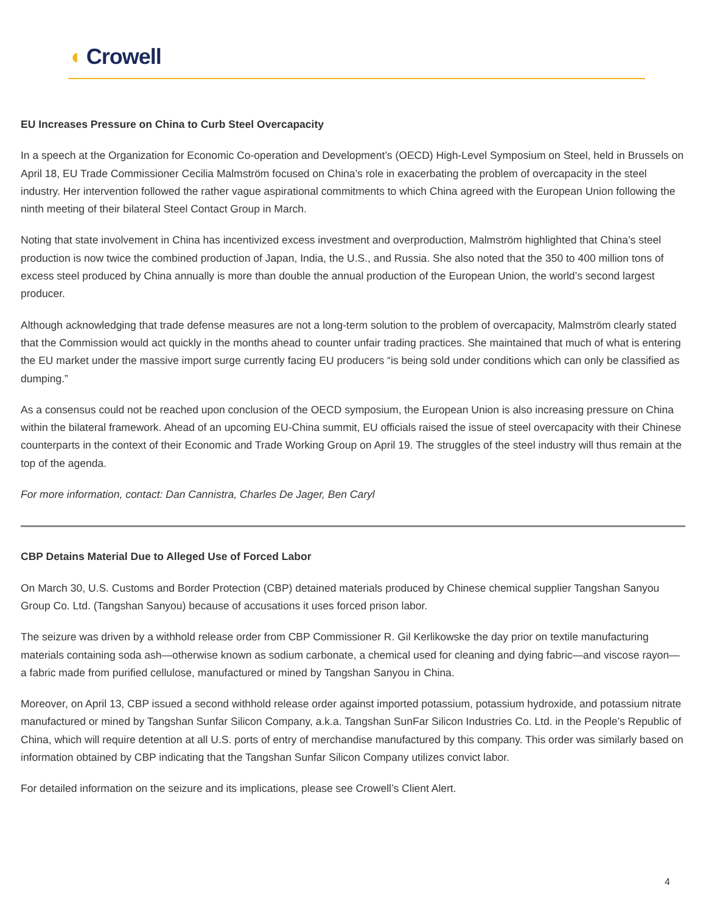◖ Crowell
EU Increases Pressure on China to Curb Steel Overcapacity
In a speech at the Organization for Economic Co-operation and Development’s (OECD) High-Level Symposium on Steel, held in Brussels on April 18, EU Trade Commissioner Cecilia Malmström focused on China’s role in exacerbating the problem of overcapacity in the steel industry. Her intervention followed the rather vague aspirational commitments to which China agreed with the European Union following the ninth meeting of their bilateral Steel Contact Group in March.
Noting that state involvement in China has incentivized excess investment and overproduction, Malmström highlighted that China’s steel production is now twice the combined production of Japan, India, the U.S., and Russia. She also noted that the 350 to 400 million tons of excess steel produced by China annually is more than double the annual production of the European Union, the world’s second largest producer.
Although acknowledging that trade defense measures are not a long-term solution to the problem of overcapacity, Malmström clearly stated that the Commission would act quickly in the months ahead to counter unfair trading practices. She maintained that much of what is entering the EU market under the massive import surge currently facing EU producers “is being sold under conditions which can only be classified as dumping.”
As a consensus could not be reached upon conclusion of the OECD symposium, the European Union is also increasing pressure on China within the bilateral framework. Ahead of an upcoming EU-China summit, EU officials raised the issue of steel overcapacity with their Chinese counterparts in the context of their Economic and Trade Working Group on April 19. The struggles of the steel industry will thus remain at the top of the agenda.
For more information, contact: Dan Cannistra, Charles De Jager, Ben Caryl
CBP Detains Material Due to Alleged Use of Forced Labor
On March 30, U.S. Customs and Border Protection (CBP) detained materials produced by Chinese chemical supplier Tangshan Sanyou Group Co. Ltd. (Tangshan Sanyou) because of accusations it uses forced prison labor.
The seizure was driven by a withhold release order from CBP Commissioner R. Gil Kerlikowske the day prior on textile manufacturing materials containing soda ash—otherwise known as sodium carbonate, a chemical used for cleaning and dying fabric—and viscose rayon—a fabric made from purified cellulose, manufactured or mined by Tangshan Sanyou in China.
Moreover, on April 13, CBP issued a second withhold release order against imported potassium, potassium hydroxide, and potassium nitrate manufactured or mined by Tangshan Sunfar Silicon Company, a.k.a. Tangshan SunFar Silicon Industries Co. Ltd. in the People’s Republic of China, which will require detention at all U.S. ports of entry of merchandise manufactured by this company. This order was similarly based on information obtained by CBP indicating that the Tangshan Sunfar Silicon Company utilizes convict labor.
For detailed information on the seizure and its implications, please see Crowell’s Client Alert.
4